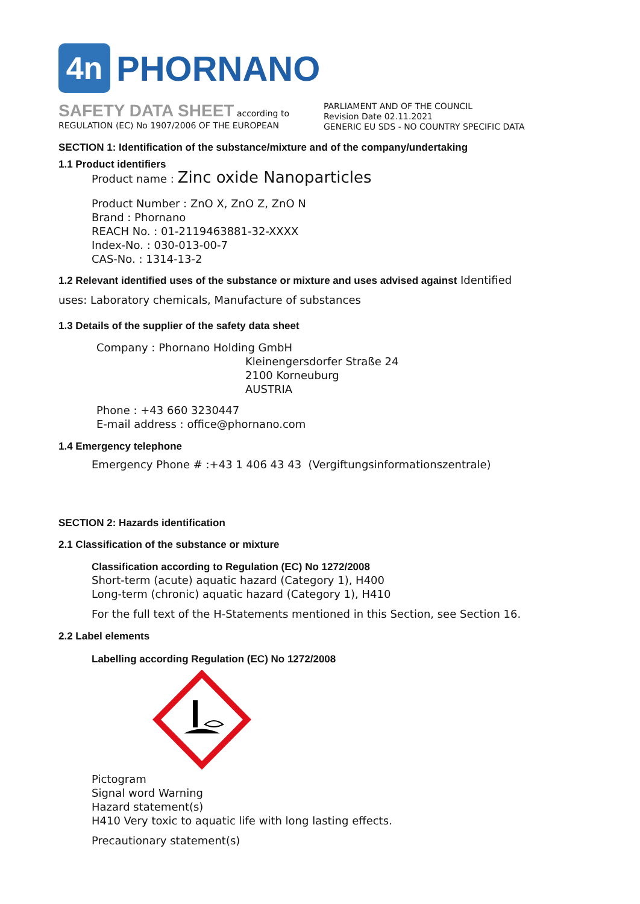4n
PHORNANO
SAFETY DATA SHEET according to
REGULATION (EC) No 1907/2006 OF THE EUROPEAN
PARLIAMENT AND OF THE COUNCIL
Revision Date 02.11.2021
GENERIC EU SDS - NO COUNTRY SPECIFIC DATA
SECTION 1: Identification of the substance/mixture and of the company/undertaking
1.1 Product identifiers
Product name : Zinc oxide Nanoparticles
Product Number : ZnO X, ZnO Z, ZnO N
Brand : Phornano
REACH No. : 01-2119463881-32-XXXX
Index-No. : 030-013-00-7
CAS-No. : 1314-13-2
1.2 Relevant identified uses of the substance or mixture and uses advised against Identified
uses: Laboratory chemicals, Manufacture of substances
1.3 Details of the supplier of the safety data sheet
Company : Phornano Holding GmbH
Kleinengersdorfer Straße 24
2100 Korneuburg
AUSTRIA
Phone : +43 660 3230447
E-mail address : office@phornano.com
1.4 Emergency telephone
Emergency Phone # :+43 1 406 43 43 (Vergiftungsinformationszentrale)
SECTION 2: Hazards identification
2.1 Classification of the substance or mixture
Classification according to Regulation (EC) No 1272/2008
Short-term (acute) aquatic hazard (Category 1), H400
Long-term (chronic) aquatic hazard (Category 1), H410
For the full text of the H-Statements mentioned in this Section, see Section 16.
2.2 Label elements
Labelling according Regulation (EC) No 1272/2008
Pictogram
Signal word Warning
Hazard statement(s)
H410 Very toxic to aquatic life with long lasting effects.
Precautionary statement(s)